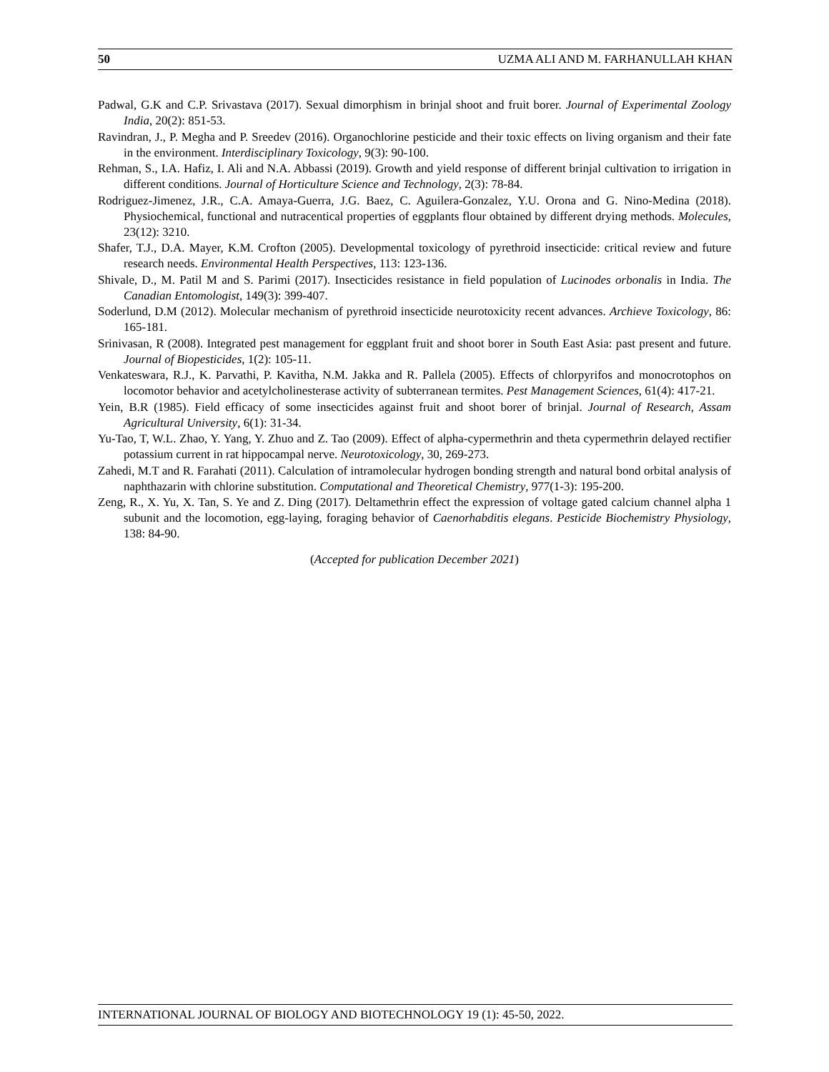50 UZMA ALI AND M. FARHANULLAH KHAN
Padwal, G.K and C.P. Srivastava (2017). Sexual dimorphism in brinjal shoot and fruit borer. Journal of Experimental Zoology India, 20(2): 851-53.
Ravindran, J., P. Megha and P. Sreedev (2016). Organochlorine pesticide and their toxic effects on living organism and their fate in the environment. Interdisciplinary Toxicology, 9(3): 90-100.
Rehman, S., I.A. Hafiz, I. Ali and N.A. Abbassi (2019). Growth and yield response of different brinjal cultivation to irrigation in different conditions. Journal of Horticulture Science and Technology, 2(3): 78-84.
Rodriguez-Jimenez, J.R., C.A. Amaya-Guerra, J.G. Baez, C. Aguilera-Gonzalez, Y.U. Orona and G. Nino-Medina (2018). Physiochemical, functional and nutracentical properties of eggplants flour obtained by different drying methods. Molecules, 23(12): 3210.
Shafer, T.J., D.A. Mayer, K.M. Crofton (2005). Developmental toxicology of pyrethroid insecticide: critical review and future research needs. Environmental Health Perspectives, 113: 123-136.
Shivale, D., M. Patil M and S. Parimi (2017). Insecticides resistance in field population of Lucinodes orbonalis in India. The Canadian Entomologist, 149(3): 399-407.
Soderlund, D.M (2012). Molecular mechanism of pyrethroid insecticide neurotoxicity recent advances. Archieve Toxicology, 86: 165-181.
Srinivasan, R (2008). Integrated pest management for eggplant fruit and shoot borer in South East Asia: past present and future. Journal of Biopesticides, 1(2): 105-11.
Venkateswara, R.J., K. Parvathi, P. Kavitha, N.M. Jakka and R. Pallela (2005). Effects of chlorpyrifos and monocrotophos on locomotor behavior and acetylcholinesterase activity of subterranean termites. Pest Management Sciences, 61(4): 417-21.
Yein, B.R (1985). Field efficacy of some insecticides against fruit and shoot borer of brinjal. Journal of Research, Assam Agricultural University, 6(1): 31-34.
Yu-Tao, T, W.L. Zhao, Y. Yang, Y. Zhuo and Z. Tao (2009). Effect of alpha-cypermethrin and theta cypermethrin delayed rectifier potassium current in rat hippocampal nerve. Neurotoxicology, 30, 269-273.
Zahedi, M.T and R. Farahati (2011). Calculation of intramolecular hydrogen bonding strength and natural bond orbital analysis of naphthazarin with chlorine substitution. Computational and Theoretical Chemistry, 977(1-3): 195-200.
Zeng, R., X. Yu, X. Tan, S. Ye and Z. Ding (2017). Deltamethrin effect the expression of voltage gated calcium channel alpha 1 subunit and the locomotion, egg-laying, foraging behavior of Caenorhabditis elegans. Pesticide Biochemistry Physiology, 138: 84-90.
(Accepted for publication December 2021)
INTERNATIONAL JOURNAL OF BIOLOGY AND BIOTECHNOLOGY 19 (1): 45-50, 2022.